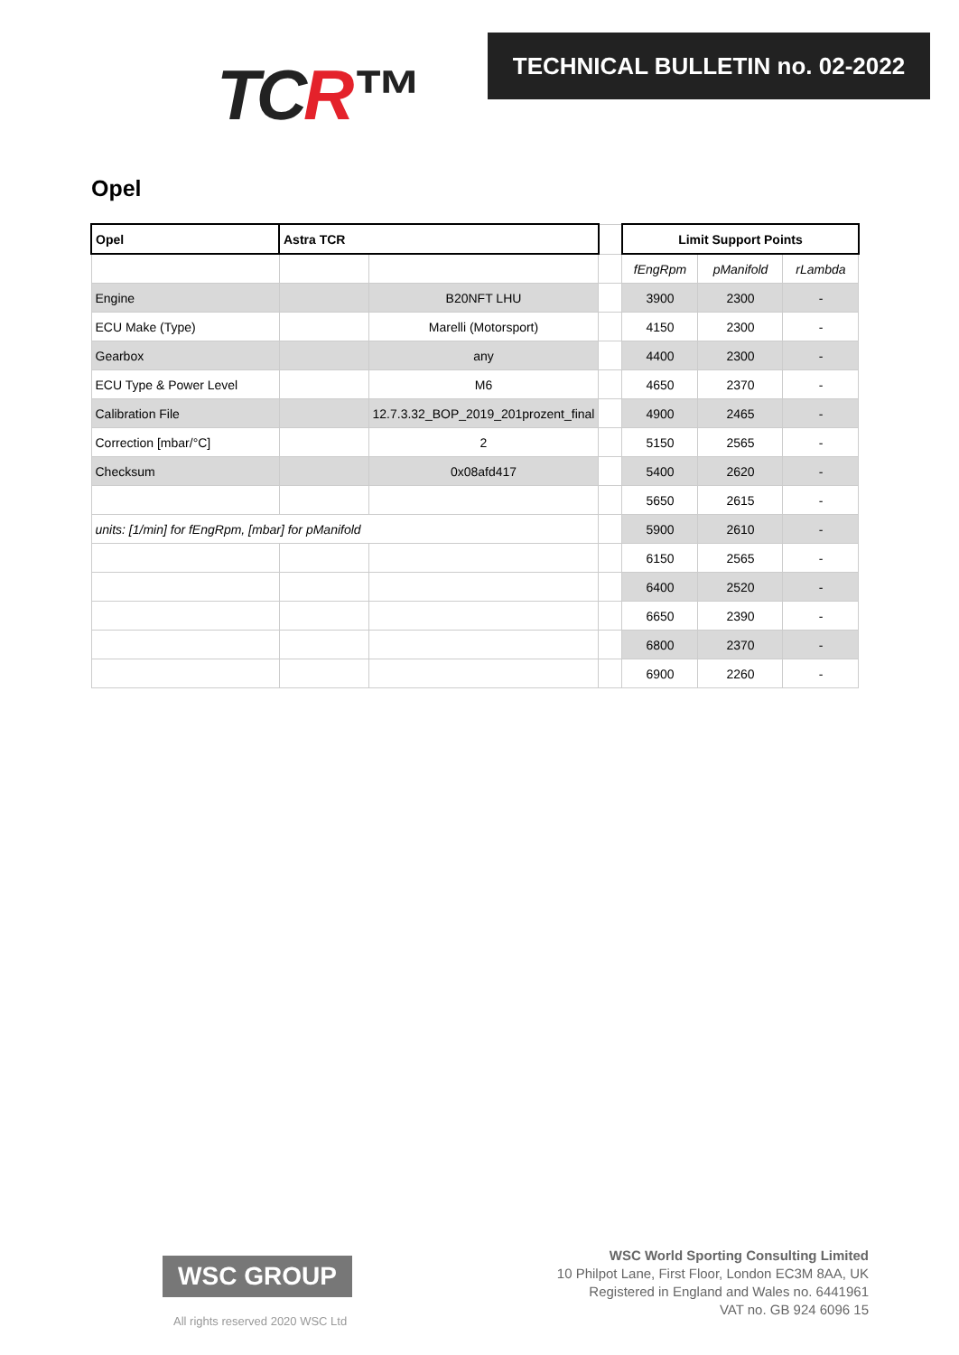TCR™
TECHNICAL BULLETIN no. 02-2022
Opel
| Opel | Astra TCR | | | Limit Support Points | | |
| | | | | fEngRpm | pManifold | rLambda |
| Engine | | B20NFT LHU | | 3900 | 2300 | - |
| ECU Make (Type) | | Marelli (Motorsport) | | 4150 | 2300 | - |
| Gearbox | | any | | 4400 | 2300 | - |
| ECU Type & Power Level | | M6 | | 4650 | 2370 | - |
| Calibration File | | 12.7.3.32_BOP_2019_201prozent_final | | 4900 | 2465 | - |
| Correction [mbar/°C] | | 2 | | 5150 | 2565 | - |
| Checksum | | 0x08afd417 | | 5400 | 2620 | - |
| | | | | 5650 | 2615 | - |
| units: [1/min] for fEngRpm, [mbar] for pManifold | | | | 5900 | 2610 | - |
| | | | | 6150 | 2565 | - |
| | | | | 6400 | 2520 | - |
| | | | | 6650 | 2390 | - |
| | | | | 6800 | 2370 | - |
| | | | | 6900 | 2260 | - |
WSC GROUP
All rights reserved 2020 WSC Ltd
WSC World Sporting Consulting Limited
10 Philpot Lane, First Floor, London EC3M 8AA, UK
Registered in England and Wales no. 6441961
VAT no. GB 924 6096 15